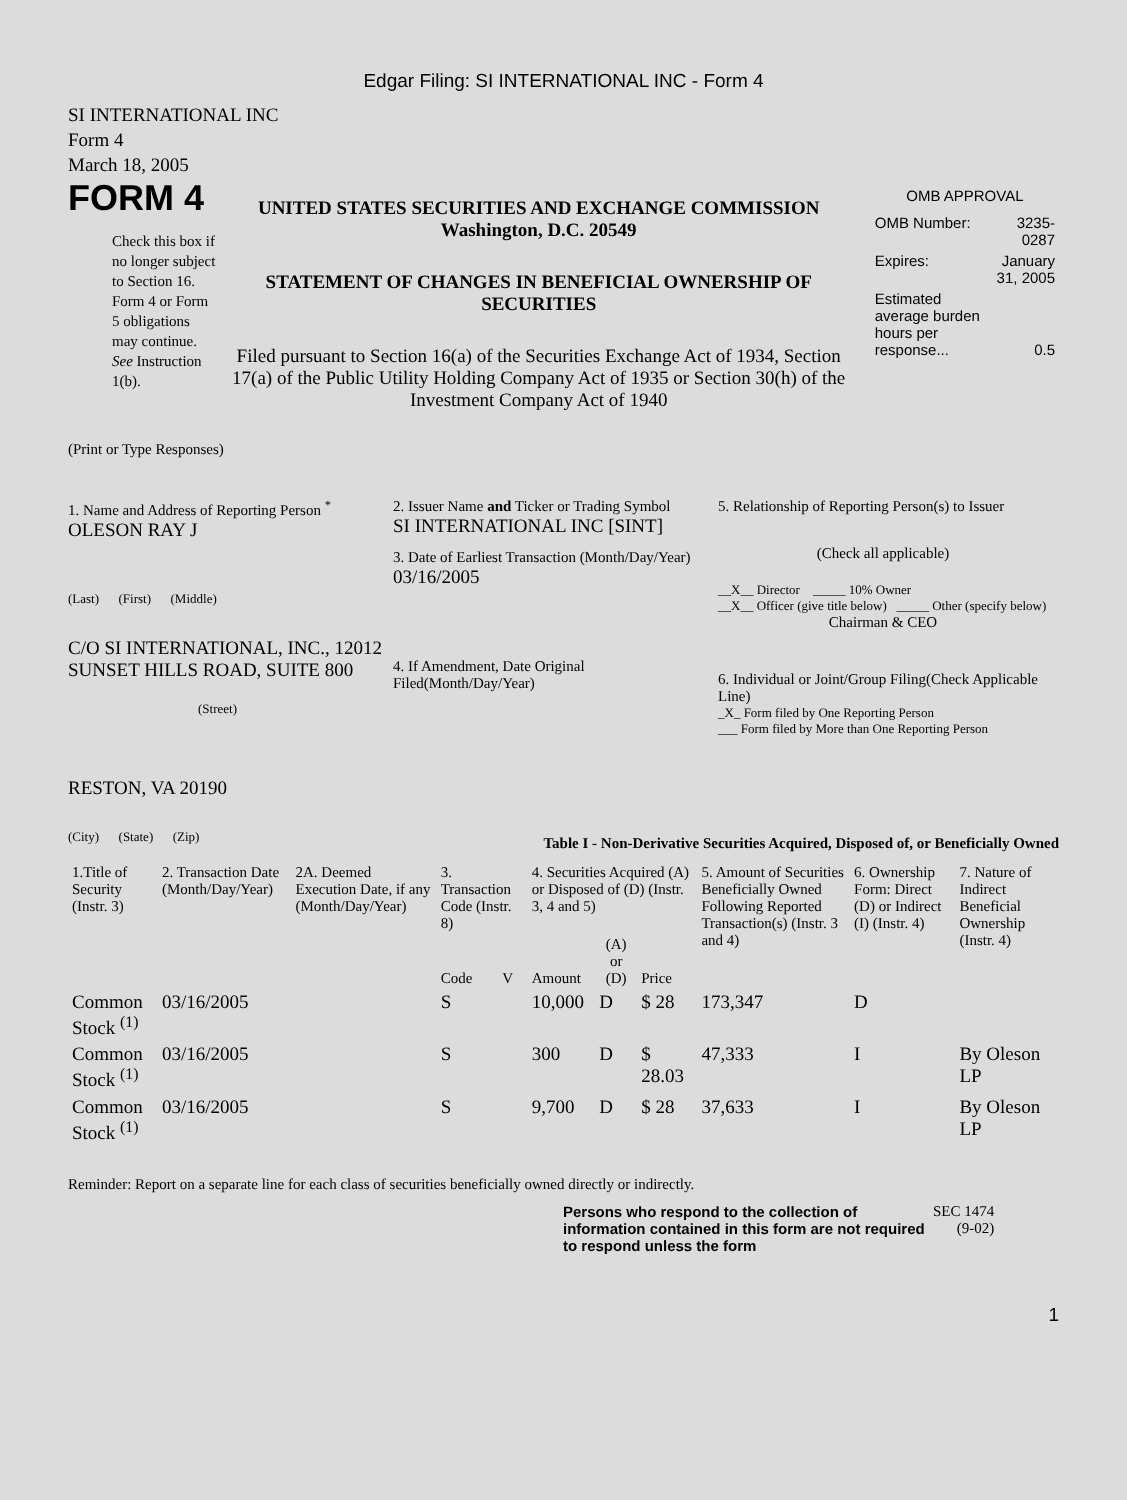Edgar Filing: SI INTERNATIONAL INC - Form 4
SI INTERNATIONAL INC
Form 4
March 18, 2005
FORM 4
Check this box if no longer subject to Section 16. Form 4 or Form 5 obligations may continue. See Instruction 1(b).
UNITED STATES SECURITIES AND EXCHANGE COMMISSION
Washington, D.C. 20549
STATEMENT OF CHANGES IN BENEFICIAL OWNERSHIP OF SECURITIES
Filed pursuant to Section 16(a) of the Securities Exchange Act of 1934, Section 17(a) of the Public Utility Holding Company Act of 1935 or Section 30(h) of the Investment Company Act of 1940
OMB APPROVAL
| OMB Number: | 3235-0287 |
| Expires: | January 31, 2005 |
| Estimated average burden hours per response... | 0.5 |
(Print or Type Responses)
1. Name and Address of Reporting Person <sup>*</sup>
OLESON RAY J
(Last) (First) (Middle)
C/O SI INTERNATIONAL, INC., 12012 SUNSET HILLS ROAD, SUITE 800
(Street)
RESTON, VA 20190
(City) (State) (Zip)
2. Issuer Name and Ticker or Trading Symbol
SI INTERNATIONAL INC [SINT]
3. Date of Earliest Transaction (Month/Day/Year)
03/16/2005
4. If Amendment, Date Original Filed(Month/Day/Year)
5. Relationship of Reporting Person(s) to Issuer
(Check all applicable)
__X__ Director _____ 10% Owner
__X__ Officer (give title below) _____ Other (specify below)
Chairman & CEO
6. Individual or Joint/Group Filing(Check Applicable Line)
_X_ Form filed by One Reporting Person
___ Form filed by More than One Reporting Person
Table I - Non-Derivative Securities Acquired, Disposed of, or Beneficially Owned
| 1.Title of Security (Instr. 3) | 2. Transaction Date (Month/Day/Year) | 2A. Deemed Execution Date, if any (Month/Day/Year) | 3. Transaction Code (Instr. 8) | | 4. Securities Acquired (A) or Disposed of (D) (Instr. 3, 4 and 5) | | | 5. Amount of Securities Beneficially Owned Following Reported Transaction(s) (Instr. 3 and 4) | 6. Ownership Form: Direct (D) or Indirect (I) (Instr. 4) | 7. Nature of Indirect Beneficial Ownership (Instr. 4) |
| --- | --- | --- | --- | --- | --- | --- | --- | --- | --- | --- |
| | | | Code | V | Amount | (A) or (D) | Price | | | |
| Common Stock <sup>(1)</sup> | 03/16/2005 | | S | | 10,000 | D | $ 28 | 173,347 | D | |
| Common Stock <sup>(1)</sup> | 03/16/2005 | | S | | 300 | D | $ 28.03 | 47,333 | I | By Oleson LP |
| Common Stock <sup>(1)</sup> | 03/16/2005 | | S | | 9,700 | D | $ 28 | 37,633 | I | By Oleson LP |
Reminder: Report on a separate line for each class of securities beneficially owned directly or indirectly.
Persons who respond to the collection of information contained in this form are not required to respond unless the form
SEC 1474
(9-02)
1